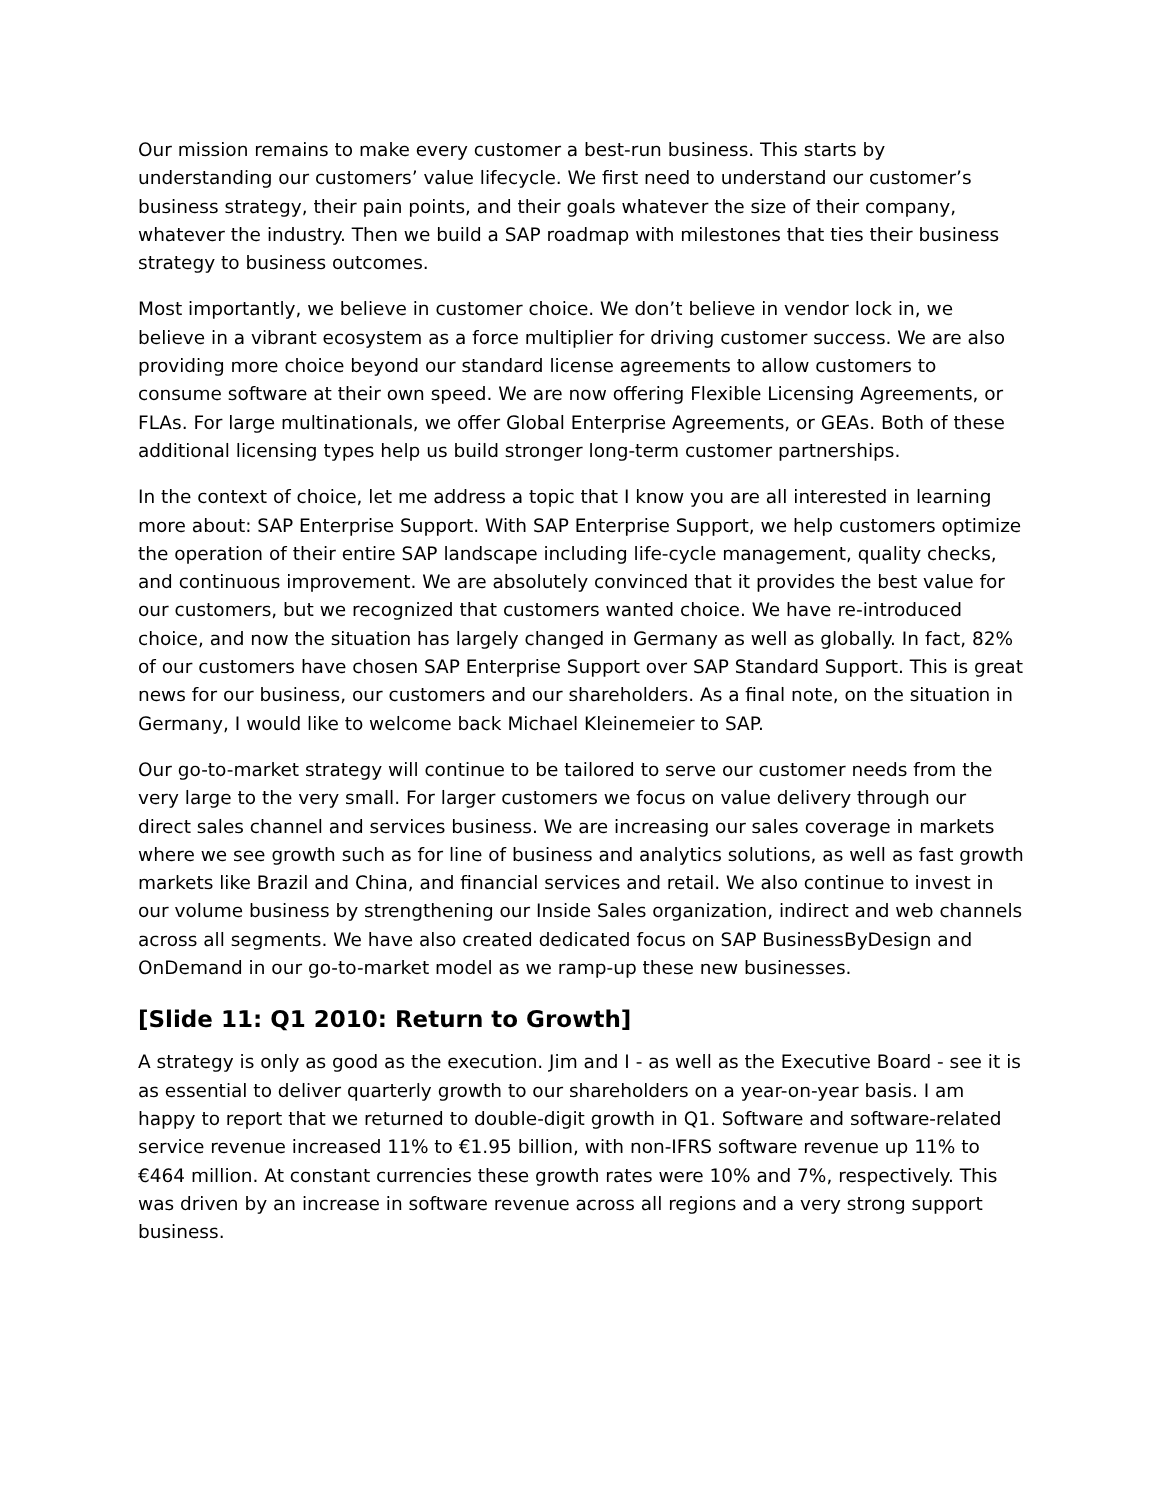Our mission remains to make every customer a best-run business. This starts by understanding our customers’ value lifecycle. We first need to understand our customer’s business strategy, their pain points, and their goals whatever the size of their company, whatever the industry. Then we build a SAP roadmap with milestones that ties their business strategy to business outcomes.
Most importantly, we believe in customer choice. We don’t believe in vendor lock in, we believe in a vibrant ecosystem as a force multiplier for driving customer success. We are also providing more choice beyond our standard license agreements to allow customers to consume software at their own speed. We are now offering Flexible Licensing Agreements, or FLAs. For large multinationals, we offer Global Enterprise Agreements, or GEAs. Both of these additional licensing types help us build stronger long-term customer partnerships.
In the context of choice, let me address a topic that I know you are all interested in learning more about: SAP Enterprise Support. With SAP Enterprise Support, we help customers optimize the operation of their entire SAP landscape including life-cycle management, quality checks, and continuous improvement. We are absolutely convinced that it provides the best value for our customers, but we recognized that customers wanted choice. We have re-introduced choice, and now the situation has largely changed in Germany as well as globally. In fact, 82% of our customers have chosen SAP Enterprise Support over SAP Standard Support. This is great news for our business, our customers and our shareholders. As a final note, on the situation in Germany, I would like to welcome back Michael Kleinemeier to SAP.
Our go-to-market strategy will continue to be tailored to serve our customer needs from the very large to the very small. For larger customers we focus on value delivery through our direct sales channel and services business. We are increasing our sales coverage in markets where we see growth such as for line of business and analytics solutions, as well as fast growth markets like Brazil and China, and financial services and retail. We also continue to invest in our volume business by strengthening our Inside Sales organization, indirect and web channels across all segments. We have also created dedicated focus on SAP BusinessByDesign and OnDemand in our go-to-market model as we ramp-up these new businesses.
[Slide 11: Q1 2010: Return to Growth]
A strategy is only as good as the execution. Jim and I - as well as the Executive Board - see it is as essential to deliver quarterly growth to our shareholders on a year-on-year basis. I am happy to report that we returned to double-digit growth in Q1. Software and software-related service revenue increased 11% to €1.95 billion, with non-IFRS software revenue up 11% to €464 million. At constant currencies these growth rates were 10% and 7%, respectively. This was driven by an increase in software revenue across all regions and a very strong support business.